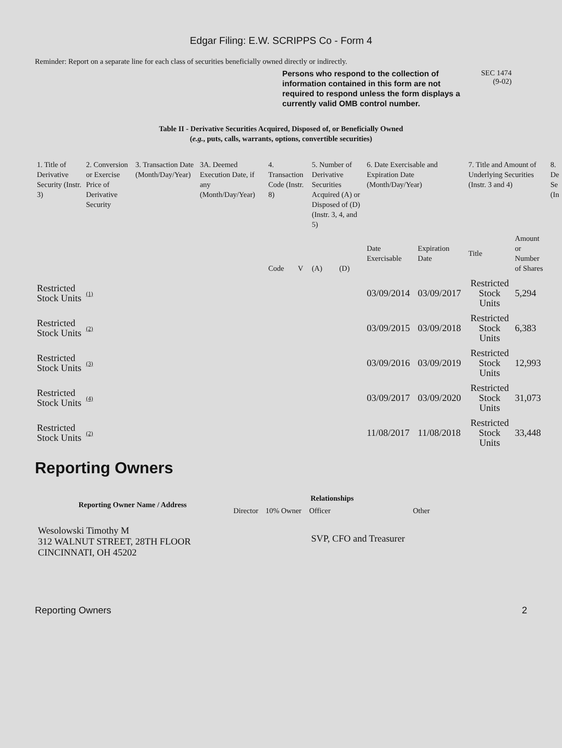Edgar Filing: E.W. SCRIPPS Co - Form 4
Reminder: Report on a separate line for each class of securities beneficially owned directly or indirectly.
Persons who respond to the collection of information contained in this form are not required to respond unless the form displays a currently valid OMB control number.
SEC 1474
(9-02)
Table II - Derivative Securities Acquired, Disposed of, or Beneficially Owned
(e.g., puts, calls, warrants, options, convertible securities)
| 1. Title of Derivative Security (Instr. 3) | 2. Conversion or Exercise Price of Derivative Security | 3. Transaction Date (Month/Day/Year) | 3A. Deemed Execution Date, if any (Month/Day/Year) | 4. Transaction Code (Instr. 8) | | 5. Number of Derivative Securities Acquired (A) or Disposed of (D) (Instr. 3, 4, and 5) | | 6. Date Exercisable and Expiration Date (Month/Day/Year) | | 7. Title and Amount of Underlying Securities (Instr. 3 and 4) | | 8. De Se (In |
| --- | --- | --- | --- | --- | --- | --- | --- | --- | --- | --- | --- | --- |
| | | | | Code | V | (A) | (D) | Date Exercisable | Expiration Date | Title | Amount or Number of Shares | |
| Restricted Stock Units | (1) | | | | | | | 03/09/2014 | 03/09/2017 | Restricted Stock Units | 5,294 | |
| Restricted Stock Units | (2) | | | | | | | 03/09/2015 | 03/09/2018 | Restricted Stock Units | 6,383 | |
| Restricted Stock Units | (3) | | | | | | | 03/09/2016 | 03/09/2019 | Restricted Stock Units | 12,993 | |
| Restricted Stock Units | (4) | | | | | | | 03/09/2017 | 03/09/2020 | Restricted Stock Units | 31,073 | |
| Restricted Stock Units | (2) | | | | | | | 11/08/2017 | 11/08/2018 | Restricted Stock Units | 33,448 | |
Reporting Owners
| Reporting Owner Name / Address | Relationships | | | |
| --- | --- | --- | --- | --- |
| | Director | 10% Owner | Officer | Other |
| Wesolowski Timothy M 312 WALNUT STREET, 28TH FLOOR CINCINNATI, OH 45202 | | | SVP, CFO and Treasurer | |
Reporting Owners 2